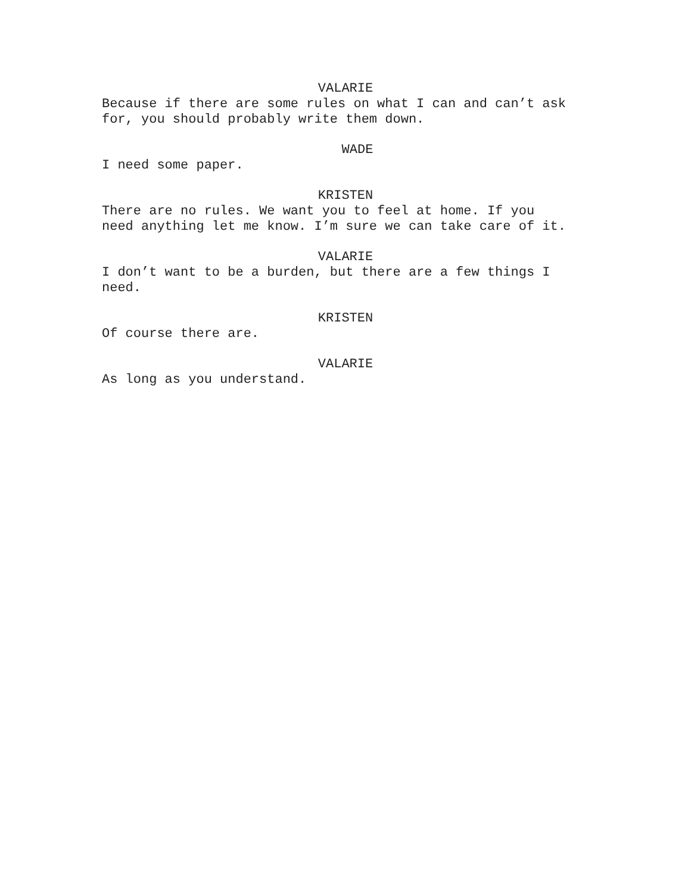VALARIE
Because if there are some rules on what I can and can’t ask for, you should probably write them down.
WADE
I need some paper.
KRISTEN
There are no rules. We want you to feel at home. If you need anything let me know. I’m sure we can take care of it.
VALARIE
I don’t want to be a burden, but there are a few things I need.
KRISTEN
Of course there are.
VALARIE
As long as you understand.